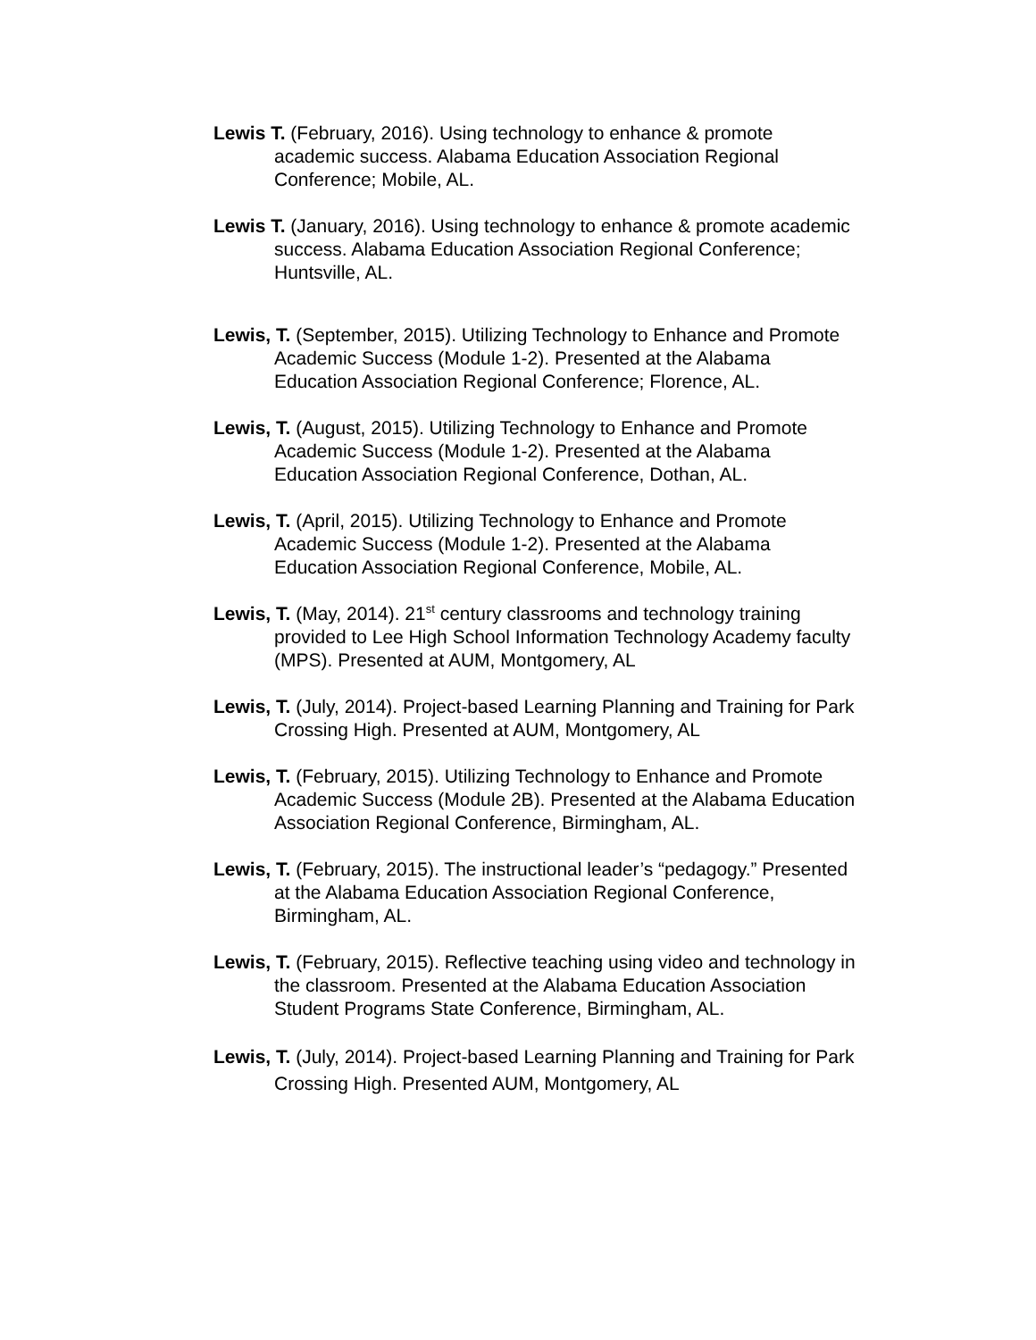Lewis T. (February, 2016). Using technology to enhance & promote academic success. Alabama Education Association Regional Conference; Mobile, AL.
Lewis T. (January, 2016). Using technology to enhance & promote academic success. Alabama Education Association Regional Conference; Huntsville, AL.
Lewis, T. (September, 2015). Utilizing Technology to Enhance and Promote Academic Success (Module 1-2). Presented at the Alabama Education Association Regional Conference; Florence, AL.
Lewis, T. (August, 2015). Utilizing Technology to Enhance and Promote Academic Success (Module 1-2). Presented at the Alabama Education Association Regional Conference, Dothan, AL.
Lewis, T. (April, 2015). Utilizing Technology to Enhance and Promote Academic Success (Module 1-2). Presented at the Alabama Education Association Regional Conference, Mobile, AL.
Lewis, T. (May, 2014). 21<sup>st</sup> century classrooms and technology training provided to Lee High School Information Technology Academy faculty (MPS). Presented at AUM, Montgomery, AL
Lewis, T. (July, 2014). Project-based Learning Planning and Training for Park Crossing High. Presented at AUM, Montgomery, AL
Lewis, T. (February, 2015). Utilizing Technology to Enhance and Promote Academic Success (Module 2B). Presented at the Alabama Education Association Regional Conference, Birmingham, AL.
Lewis, T. (February, 2015). The instructional leader’s “pedagogy.” Presented at the Alabama Education Association Regional Conference, Birmingham, AL.
Lewis, T. (February, 2015). Reflective teaching using video and technology in the classroom. Presented at the Alabama Education Association Student Programs State Conference, Birmingham, AL.
Lewis, T. (July, 2014). Project-based Learning Planning and Training for Park Crossing High. Presented AUM, Montgomery, AL